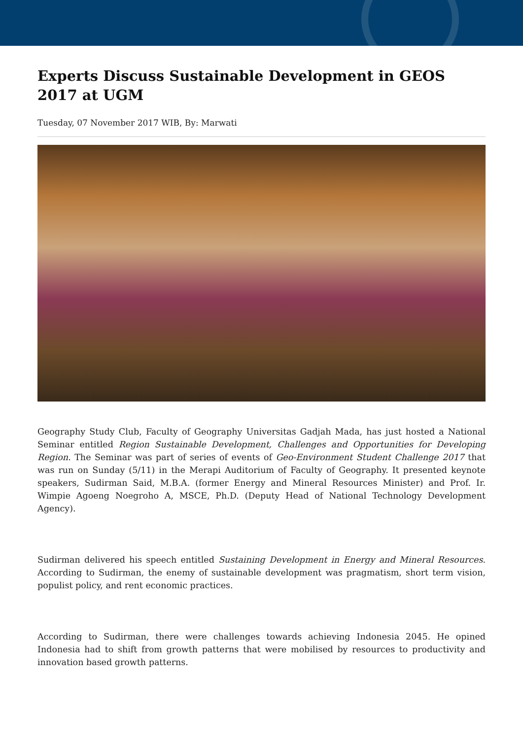Experts Discuss Sustainable Development in GEOS 2017 at UGM
Tuesday, 07 November 2017 WIB, By: Marwati
Geography Study Club, Faculty of Geography Universitas Gadjah Mada, has just hosted a National Seminar entitled Region Sustainable Development, Challenges and Opportunities for Developing Region. The Seminar was part of series of events of Geo-Environment Student Challenge 2017 that was run on Sunday (5/11) in the Merapi Auditorium of Faculty of Geography. It presented keynote speakers, Sudirman Said, M.B.A. (former Energy and Mineral Resources Minister) and Prof. Ir. Wimpie Agoeng Noegroho A, MSCE, Ph.D. (Deputy Head of National Technology Development Agency).
Sudirman delivered his speech entitled Sustaining Development in Energy and Mineral Resources. According to Sudirman, the enemy of sustainable development was pragmatism, short term vision, populist policy, and rent economic practices.
According to Sudirman, there were challenges towards achieving Indonesia 2045. He opined Indonesia had to shift from growth patterns that were mobilised by resources to productivity and innovation based growth patterns.